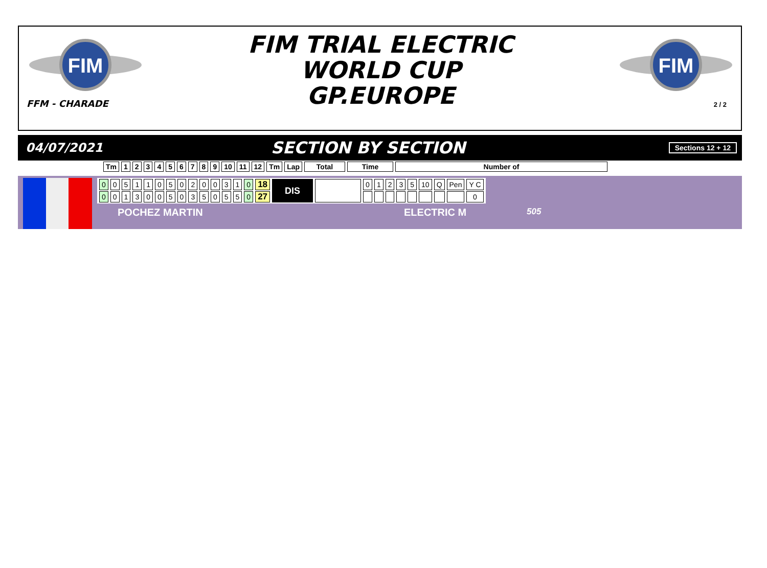FIM
FIM
FIM TRIAL ELECTRIC
WORLD CUP
GP.EUROPE
FFM - CHARADE
2 / 2
04/07/2021
SECTION BY SECTION
Sections 12 + 12
| Tm | 1 | 2 | 3 | 4 | 5 | 6 | 7 | 8 | 9 | 10 | 11 | 12 | Tm | Lap | Total | Time | Number of |
| --- | --- | --- | --- | --- | --- | --- | --- | --- | --- | --- | --- | --- | --- | --- | --- | --- | --- |
| 0 | 0 | 5 | 1 | 1 | 0 | 5 | 0 | 2 | 0 | 0 | 3 | 1 | 0 | 18 | DIS | | 0 | 1 | 2 | 3 | 5 | 10 | Q | Pen | Y C |
| 0 | 0 | 1 | 3 | 0 | 0 | 5 | 0 | 3 | 5 | 0 | 5 | 5 | 0 | 27 | | | | | | | | | | | 0 |
POCHEZ MARTIN ELECTRIC M 505